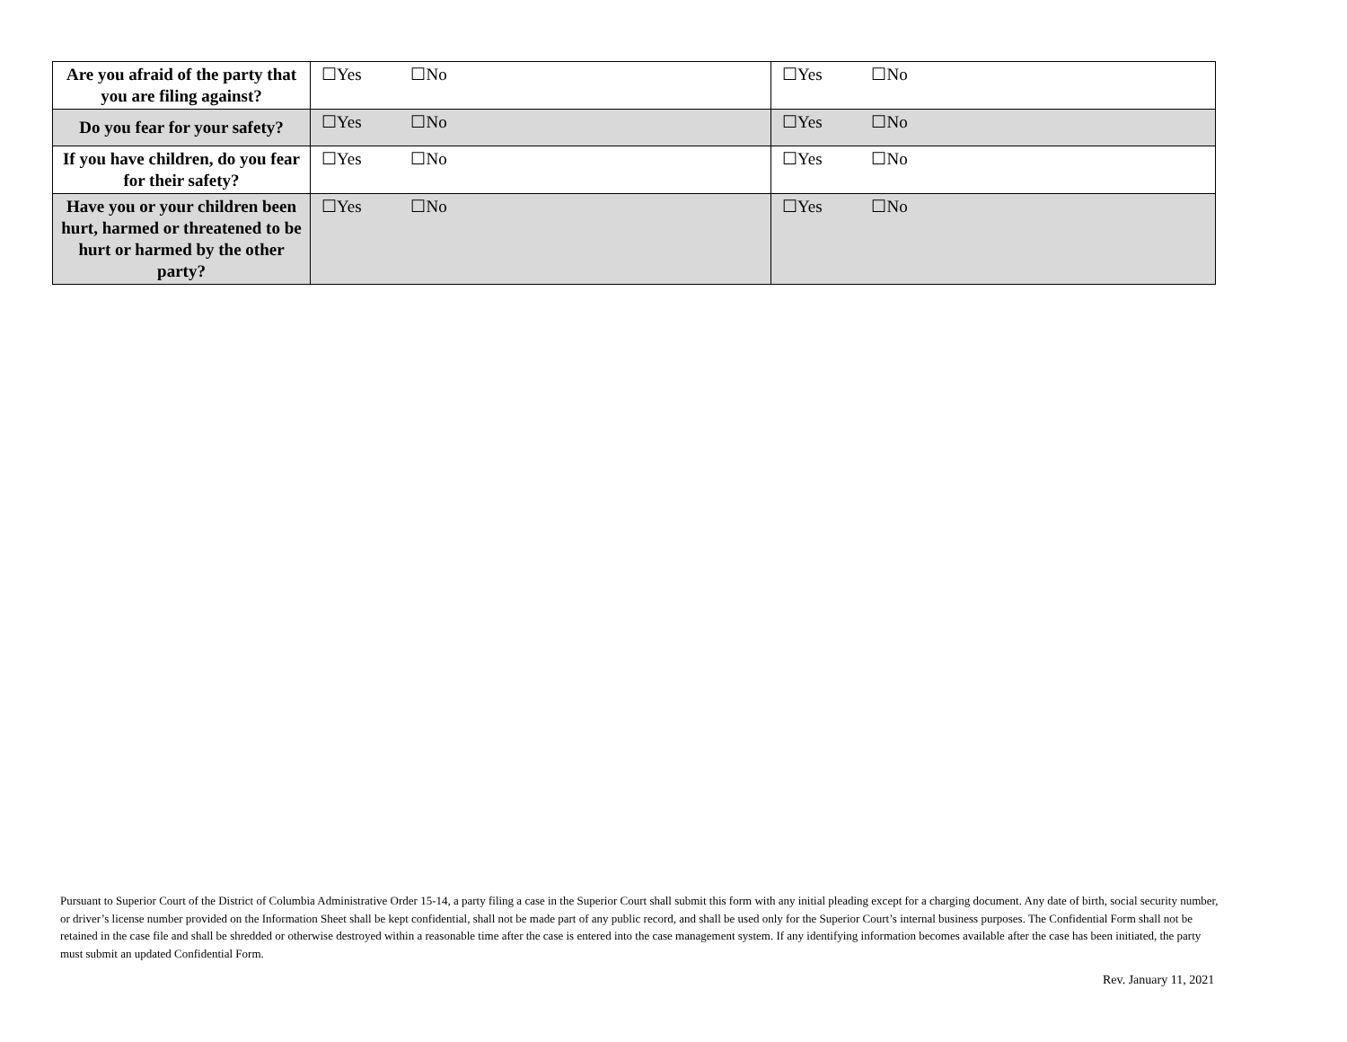| Are you afraid of the party that you are filing against? | ☐Yes ☐No | ☐Yes ☐No |
| Do you fear for your safety? | ☐Yes ☐No | ☐Yes ☐No |
| If you have children, do you fear for their safety? | ☐Yes ☐No | ☐Yes ☐No |
| Have you or your children been hurt, harmed or threatened to be hurt or harmed by the other party? | ☐Yes ☐No | ☐Yes ☐No |
Pursuant to Superior Court of the District of Columbia Administrative Order 15-14, a party filing a case in the Superior Court shall submit this form with any initial pleading except for a charging document. Any date of birth, social security number, or driver’s license number provided on the Information Sheet shall be kept confidential, shall not be made part of any public record, and shall be used only for the Superior Court’s internal business purposes. The Confidential Form shall not be retained in the case file and shall be shredded or otherwise destroyed within a reasonable time after the case is entered into the case management system. If any identifying information becomes available after the case has been initiated, the party must submit an updated Confidential Form.
Rev. January 11, 2021